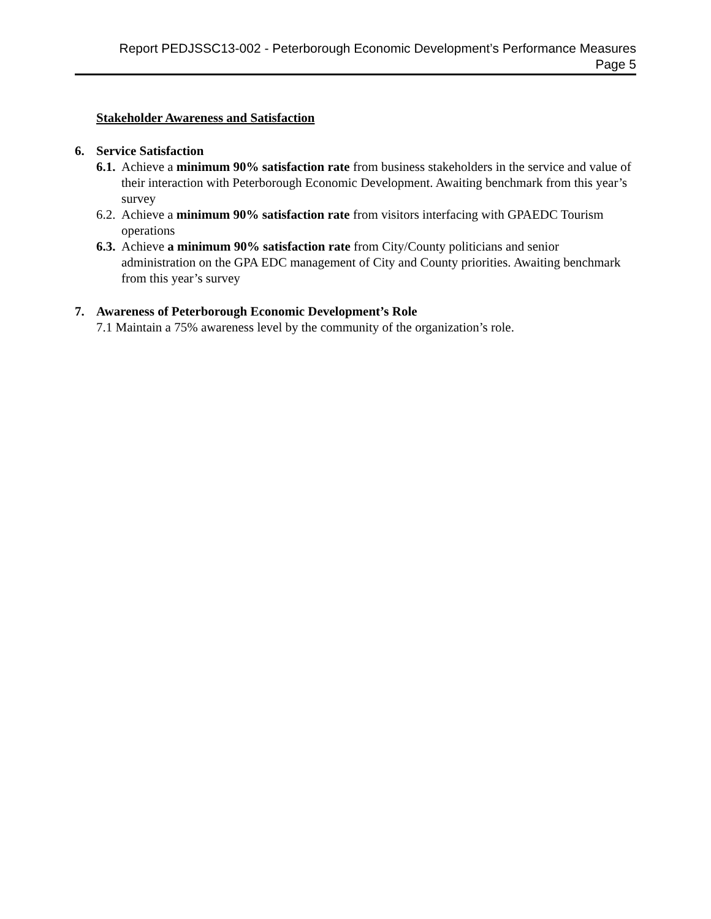Report PEDJSSC13-002 - Peterborough Economic Development’s Performance Measures
Page 5
Stakeholder Awareness and Satisfaction
6. Service Satisfaction
6.1.
Achieve a minimum 90% satisfaction rate from business stakeholders in the service and value of their interaction with Peterborough Economic Development. Awaiting benchmark from this year’s survey
6.2.
Achieve a minimum 90% satisfaction rate from visitors interfacing with GPAEDC Tourism operations
6.3.
Achieve a minimum 90% satisfaction rate from City/County politicians and senior administration on the GPA EDC management of City and County priorities. Awaiting benchmark from this year’s survey
7. Awareness of Peterborough Economic Development’s Role
7.1 Maintain a 75% awareness level by the community of the organization’s role.